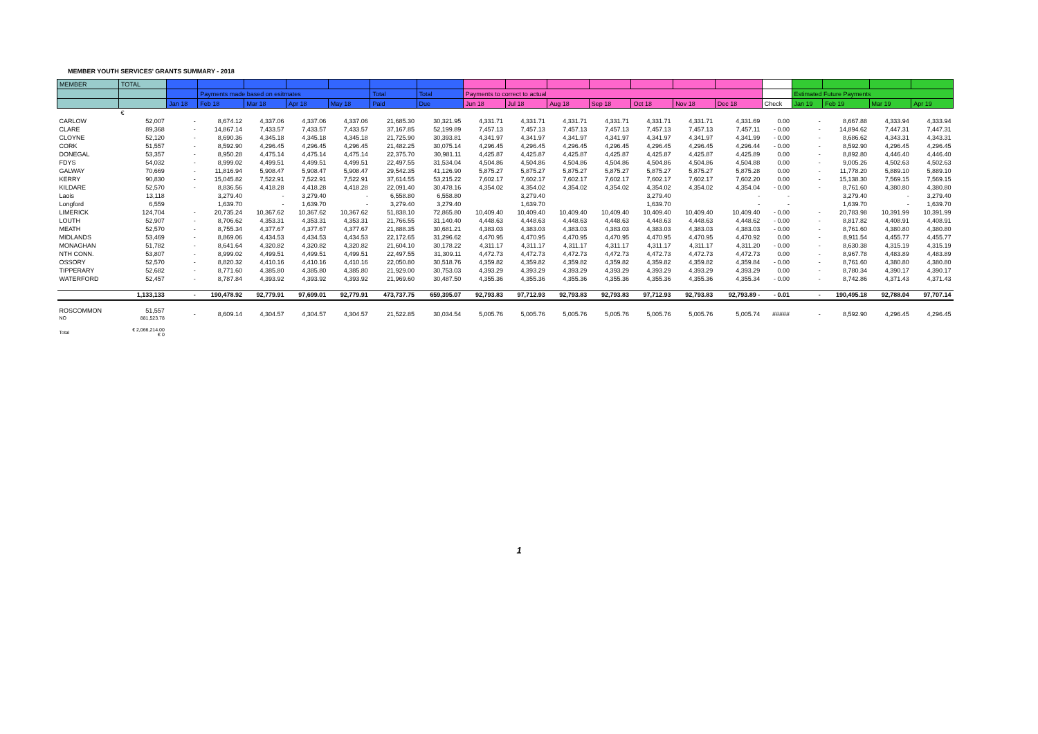MEMBER YOUTH SERVICES' GRANTS SUMMARY - 2018
| MEMBER | TOTAL | | | | | | | | | | | | | | | | | | | |
| --- | --- | --- | --- | --- | --- | --- | --- | --- | --- | --- | --- | --- | --- | --- | --- | --- | --- | --- | --- | --- |
| | | | Payments made based on esitmates | | | | Total | Total | Payments to correct to actual | | | | | | | | Estimated Future Payments | | | |
| | | Jan 18 | Feb 18 | Mar 18 | Apr 18 | May 18 | Paid | Due | Jun 18 | Jul 18 | Aug 18 | Sep 18 | Oct 18 | Nov 18 | Dec 18 | Check | Jan 19 | Feb 19 | Mar 19 | Apr 19 |
| | € | | | | | | | | | | | | | | | | | | | |
| CARLOW | 52,007 | - | 8,674.12 | 4,337.06 | 4,337.06 | 4,337.06 | 21,685.30 | 30,321.95 | 4,331.71 | 4,331.71 | 4,331.71 | 4,331.71 | 4,331.71 | 4,331.71 | 4,331.69 | 0.00 | - | 8,667.88 | 4,333.94 | 4,333.94 |
| CLARE | 89,368 | - | 14,867.14 | 7,433.57 | 7,433.57 | 7,433.57 | 37,167.85 | 52,199.89 | 7,457.13 | 7,457.13 | 7,457.13 | 7,457.13 | 7,457.13 | 7,457.13 | 7,457.11 | - 0.00 | - | 14,894.62 | 7,447.31 | 7,447.31 |
| CLOYNE | 52,120 | - | 8,690.36 | 4,345.18 | 4,345.18 | 4,345.18 | 21,725.90 | 30,393.81 | 4,341.97 | 4,341.97 | 4,341.97 | 4,341.97 | 4,341.97 | 4,341.97 | 4,341.99 | - 0.00 | - | 8,686.62 | 4,343.31 | 4,343.31 |
| CORK | 51,557 | - | 8,592.90 | 4,296.45 | 4,296.45 | 4,296.45 | 21,482.25 | 30,075.14 | 4,296.45 | 4,296.45 | 4,296.45 | 4,296.45 | 4,296.45 | 4,296.45 | 4,296.44 | - 0.00 | - | 8,592.90 | 4,296.45 | 4,296.45 |
| DONEGAL | 53,357 | - | 8,950.28 | 4,475.14 | 4,475.14 | 4,475.14 | 22,375.70 | 30,981.11 | 4,425.87 | 4,425.87 | 4,425.87 | 4,425.87 | 4,425.87 | 4,425.87 | 4,425.89 | 0.00 | - | 8,892.80 | 4,446.40 | 4,446.40 |
| FDYS | 54,032 | - | 8,999.02 | 4,499.51 | 4,499.51 | 4,499.51 | 22,497.55 | 31,534.04 | 4,504.86 | 4,504.86 | 4,504.86 | 4,504.86 | 4,504.86 | 4,504.86 | 4,504.88 | 0.00 | - | 9,005.26 | 4,502.63 | 4,502.63 |
| GALWAY | 70,669 | - | 11,816.94 | 5,908.47 | 5,908.47 | 5,908.47 | 29,542.35 | 41,126.90 | 5,875.27 | 5,875.27 | 5,875.27 | 5,875.27 | 5,875.27 | 5,875.27 | 5,875.28 | 0.00 | - | 11,778.20 | 5,889.10 | 5,889.10 |
| KERRY | 90,830 | - | 15,045.82 | 7,522.91 | 7,522.91 | 7,522.91 | 37,614.55 | 53,215.22 | 7,602.17 | 7,602.17 | 7,602.17 | 7,602.17 | 7,602.17 | 7,602.17 | 7,602.20 | 0.00 | - | 15,138.30 | 7,569.15 | 7,569.15 |
| KILDARE | 52,570 | - | 8,836.56 | 4,418.28 | 4,418.28 | 4,418.28 | 22,091.40 | 30,478.16 | 4,354.02 | 4,354.02 | 4,354.02 | 4,354.02 | 4,354.02 | 4,354.02 | 4,354.04 | - 0.00 | - | 8,761.60 | 4,380.80 | 4,380.80 |
| Laois | 13,118 | | 3,279.40 | - | 3,279.40 | - | 6,558.80 | 6,558.80 | | 3,279.40 | | | 3,279.40 | | - | - | | 3,279.40 | - | 3,279.40 |
| Longford | 6,559 | | 1,639.70 | - | 1,639.70 | - | 3,279.40 | 3,279.40 | | 1,639.70 | | | 1,639.70 | | - | - | | 1,639.70 | - | 1,639.70 |
| LIMERICK | 124,704 | - | 20,735.24 | 10,367.62 | 10,367.62 | 10,367.62 | 51,838.10 | 72,865.80 | 10,409.40 | 10,409.40 | 10,409.40 | 10,409.40 | 10,409.40 | 10,409.40 | 10,409.40 | - 0.00 | - | 20,783.98 | 10,391.99 | 10,391.99 |
| LOUTH | 52,907 | - | 8,706.62 | 4,353.31 | 4,353.31 | 4,353.31 | 21,766.55 | 31,140.40 | 4,448.63 | 4,448.63 | 4,448.63 | 4,448.63 | 4,448.63 | 4,448.63 | 4,448.62 | - 0.00 | - | 8,817.82 | 4,408.91 | 4,408.91 |
| MEATH | 52,570 | - | 8,755.34 | 4,377.67 | 4,377.67 | 4,377.67 | 21,888.35 | 30,681.21 | 4,383.03 | 4,383.03 | 4,383.03 | 4,383.03 | 4,383.03 | 4,383.03 | 4,383.03 | - 0.00 | - | 8,761.60 | 4,380.80 | 4,380.80 |
| MIDLANDS | 53,469 | - | 8,869.06 | 4,434.53 | 4,434.53 | 4,434.53 | 22,172.65 | 31,296.62 | 4,470.95 | 4,470.95 | 4,470.95 | 4,470.95 | 4,470.95 | 4,470.95 | 4,470.92 | 0.00 | - | 8,911.54 | 4,455.77 | 4,455.77 |
| MONAGHAN | 51,782 | - | 8,641.64 | 4,320.82 | 4,320.82 | 4,320.82 | 21,604.10 | 30,178.22 | 4,311.17 | 4,311.17 | 4,311.17 | 4,311.17 | 4,311.17 | 4,311.17 | 4,311.20 | - 0.00 | - | 8,630.38 | 4,315.19 | 4,315.19 |
| NTH CONN. | 53,807 | - | 8,999.02 | 4,499.51 | 4,499.51 | 4,499.51 | 22,497.55 | 31,309.11 | 4,472.73 | 4,472.73 | 4,472.73 | 4,472.73 | 4,472.73 | 4,472.73 | 4,472.73 | 0.00 | - | 8,967.78 | 4,483.89 | 4,483.89 |
| OSSORY | 52,570 | - | 8,820.32 | 4,410.16 | 4,410.16 | 4,410.16 | 22,050.80 | 30,518.76 | 4,359.82 | 4,359.82 | 4,359.82 | 4,359.82 | 4,359.82 | 4,359.82 | 4,359.84 | - 0.00 | - | 8,761.60 | 4,380.80 | 4,380.80 |
| TIPPERARY | 52,682 | - | 8,771.60 | 4,385.80 | 4,385.80 | 4,385.80 | 21,929.00 | 30,753.03 | 4,393.29 | 4,393.29 | 4,393.29 | 4,393.29 | 4,393.29 | 4,393.29 | 4,393.29 | 0.00 | - | 8,780.34 | 4,390.17 | 4,390.17 |
| WATERFORD | 52,457 | - | 8,787.84 | 4,393.92 | 4,393.92 | 4,393.92 | 21,969.60 | 30,487.50 | 4,355.36 | 4,355.36 | 4,355.36 | 4,355.36 | 4,355.36 | 4,355.36 | 4,355.34 | - 0.00 | - | 8,742.86 | 4,371.43 | 4,371.43 |
| | 1,133,133 | - | 190,478.92 | 92,779.91 | 97,699.01 | 92,779.91 | 473,737.75 | 659,395.07 | 92,793.83 | 97,712.93 | 92,793.83 | 92,793.83 | 97,712.93 | 92,793.83 | 92,793.89 - | - 0.01 | - | 190,495.18 | 92,788.04 | 97,707.14 |
| ROSCOMMON NO | 51,557 881,523.78 | - | 8,609.14 | 4,304.57 | 4,304.57 | 4,304.57 | 21,522.85 | 30,034.54 | 5,005.76 | 5,005.76 | 5,005.76 | 5,005.76 | 5,005.76 | 5,005.76 | 5,005.74 | ##### | - | 8,592.90 | 4,296.45 | 4,296.45 |
| Total | € 2,066,214.00 € 0 | | | | | | | | | | | | | | | | | | | |
1